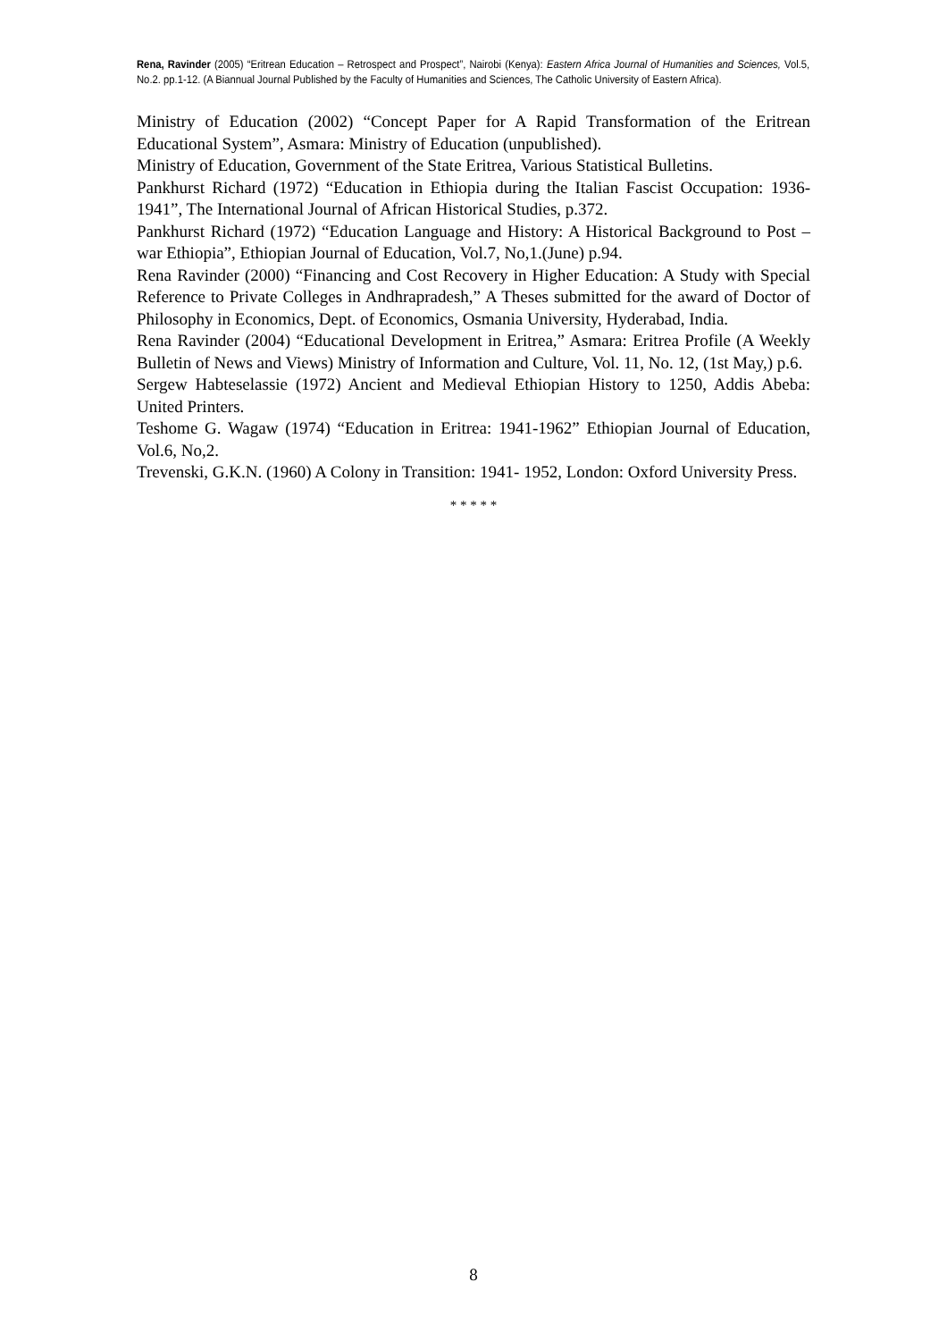Rena, Ravinder (2005) “Eritrean Education – Retrospect and Prospect”, Nairobi (Kenya): Eastern Africa Journal of Humanities and Sciences, Vol.5, No.2. pp.1-12. (A Biannual Journal Published by the Faculty of Humanities and Sciences, The Catholic University of Eastern Africa).
Ministry of Education (2002) “Concept Paper for A Rapid Transformation of the Eritrean Educational System”, Asmara: Ministry of Education (unpublished).
Ministry of Education, Government of the State Eritrea, Various Statistical Bulletins.
Pankhurst Richard (1972) “Education in Ethiopia during the Italian Fascist Occupation: 1936-1941”, The International Journal of African Historical Studies, p.372.
Pankhurst Richard (1972) “Education Language and History: A Historical Background to Post –war Ethiopia”, Ethiopian Journal of Education, Vol.7, No,1.(June) p.94.
Rena Ravinder (2000) “Financing and Cost Recovery in Higher Education: A Study with Special Reference to Private Colleges in Andhrapradesh,” A Theses submitted for the award of Doctor of Philosophy in Economics, Dept. of Economics, Osmania University, Hyderabad, India.
Rena Ravinder (2004) “Educational Development in Eritrea,” Asmara: Eritrea Profile (A Weekly Bulletin of News and Views) Ministry of Information and Culture, Vol. 11, No. 12, (1st May,) p.6.
Sergew Habteselassie (1972) Ancient and Medieval Ethiopian History to 1250, Addis Abeba: United Printers.
Teshome G. Wagaw (1974) “Education in Eritrea: 1941-1962” Ethiopian Journal of Education, Vol.6, No,2.
Trevenski, G.K.N. (1960) A Colony in Transition: 1941- 1952, London: Oxford University Press.
* * * * *
8